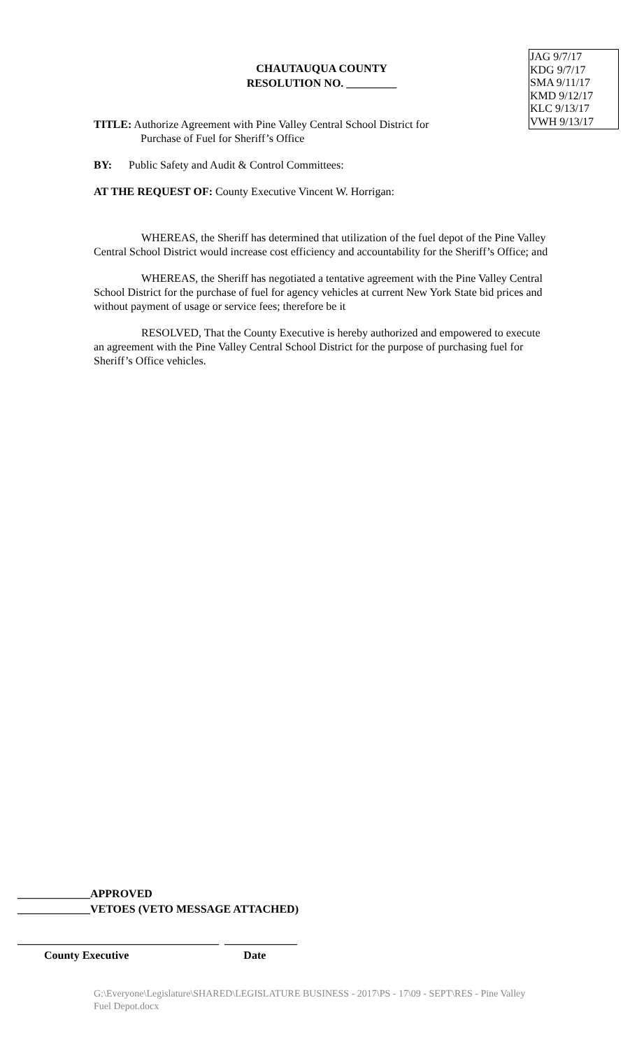CHAUTAUQUA COUNTY
RESOLUTION NO. _________
JAG 9/7/17
KDG 9/7/17
SMA 9/11/17
KMD 9/12/17
KLC 9/13/17
VWH 9/13/17
TITLE: Authorize Agreement with Pine Valley Central School District for
Purchase of Fuel for Sheriff’s Office
BY: Public Safety and Audit & Control Committees:
AT THE REQUEST OF: County Executive Vincent W. Horrigan:
WHEREAS, the Sheriff has determined that utilization of the fuel depot of the Pine Valley Central School District would increase cost efficiency and accountability for the Sheriff’s Office; and
WHEREAS, the Sheriff has negotiated a tentative agreement with the Pine Valley Central School District for the purchase of fuel for agency vehicles at current New York State bid prices and without payment of usage or service fees; therefore be it
RESOLVED, That the County Executive is hereby authorized and empowered to execute an agreement with the Pine Valley Central School District for the purpose of purchasing fuel for Sheriff’s Office vehicles.
_____________APPROVED
_____________VETOES (VETO MESSAGE ATTACHED)
____________________________________ _____________
County Executive Date
G:\Everyone\Legislature\SHARED\LEGISLATURE BUSINESS - 2017\PS - 17\09 - SEPT\RES - Pine Valley Fuel Depot.docx